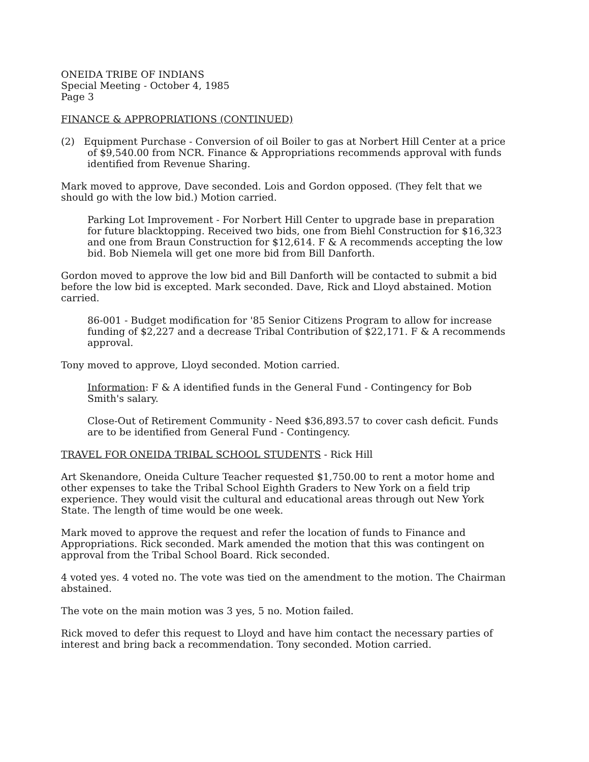ONEIDA TRIBE OF INDIANS
Special Meeting - October 4, 1985
Page 3
FINANCE & APPROPRIATIONS (CONTINUED)
(2) Equipment Purchase - Conversion of oil Boiler to gas at Norbert Hill Center at a price of $9,540.00 from NCR. Finance & Appropriations recommends approval with funds identified from Revenue Sharing.
Mark moved to approve, Dave seconded. Lois and Gordon opposed. (They felt that we should go with the low bid.) Motion carried.
Parking Lot Improvement - For Norbert Hill Center to upgrade base in preparation for future blacktopping. Received two bids, one from Biehl Construction for $16,323 and one from Braun Construction for $12,614. F & A recommends accepting the low bid. Bob Niemela will get one more bid from Bill Danforth.
Gordon moved to approve the low bid and Bill Danforth will be contacted to submit a bid before the low bid is excepted. Mark seconded. Dave, Rick and Lloyd abstained. Motion carried.
86-001 - Budget modification for '85 Senior Citizens Program to allow for increase funding of $2,227 and a decrease Tribal Contribution of $22,171. F & A recommends approval.
Tony moved to approve, Lloyd seconded. Motion carried.
Information: F & A identified funds in the General Fund - Contingency for Bob Smith's salary.
Close-Out of Retirement Community - Need $36,893.57 to cover cash deficit. Funds are to be identified from General Fund - Contingency.
TRAVEL FOR ONEIDA TRIBAL SCHOOL STUDENTS - Rick Hill
Art Skenandore, Oneida Culture Teacher requested $1,750.00 to rent a motor home and other expenses to take the Tribal School Eighth Graders to New York on a field trip experience. They would visit the cultural and educational areas through out New York State. The length of time would be one week.
Mark moved to approve the request and refer the location of funds to Finance and Appropriations. Rick seconded. Mark amended the motion that this was contingent on approval from the Tribal School Board. Rick seconded.
4 voted yes. 4 voted no. The vote was tied on the amendment to the motion. The Chairman abstained.
The vote on the main motion was 3 yes, 5 no. Motion failed.
Rick moved to defer this request to Lloyd and have him contact the necessary parties of interest and bring back a recommendation. Tony seconded. Motion carried.